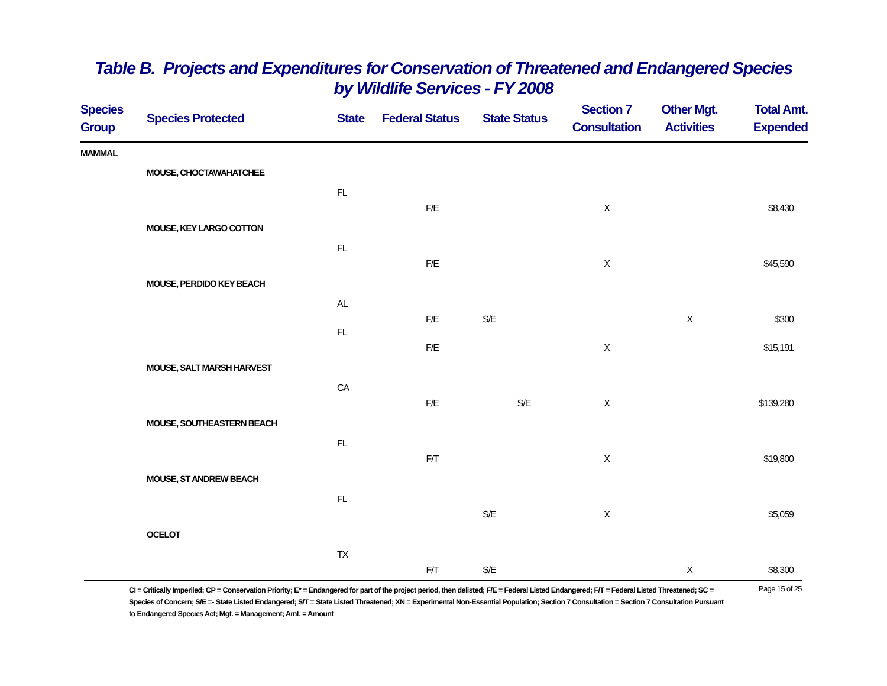Table B. Projects and Expenditures for Conservation of Threatened and Endangered Species
by Wildlife Services - FY 2008
| Species Group | Species Protected | State | Federal Status | State Status | Section 7 Consultation | Other Mgt. Activities | Total Amt. Expended |
| --- | --- | --- | --- | --- | --- | --- | --- |
| MAMMAL | | | | | | | |
| | MOUSE, CHOCTAWAHATCHEE | | | | | | |
| | | FL | | | | | |
| | | | F/E | | X | | $8,430 |
| | MOUSE, KEY LARGO COTTON | | | | | | |
| | | FL | | | | | |
| | | | F/E | | X | | $45,590 |
| | MOUSE, PERDIDO KEY BEACH | | | | | | |
| | | AL | | | | | |
| | | | F/E | S/E | | X | $300 |
| | | FL | | | | | |
| | | | F/E | | X | | $15,191 |
| | MOUSE, SALT MARSH HARVEST | | | | | | |
| | | CA | | | | | |
| | | | F/E | S/E | X | | $139,280 |
| | MOUSE, SOUTHEASTERN BEACH | | | | | | |
| | | FL | | | | | |
| | | | F/T | | X | | $19,800 |
| | MOUSE, ST ANDREW BEACH | | | | | | |
| | | FL | | | | | |
| | | | | S/E | X | | $5,059 |
| | OCELOT | | | | | | |
| | | TX | | | | | |
| | | | F/T | S/E | | X | $8,300 |
CI = Critically Imperiled; CP = Conservation Priority; E* = Endangered for part of the project period, then delisted; F/E = Federal Listed Endangered; F/T = Federal Listed Threatened; SC = Species of Concern; S/E =- State Listed Endangered; S/T = State Listed Threatened; XN = Experimental Non-Essential Population; Section 7 Consultation = Section 7 Consultation Pursuant to Endangered Species Act; Mgt. = Management; Amt. = Amount
Page 15 of 25